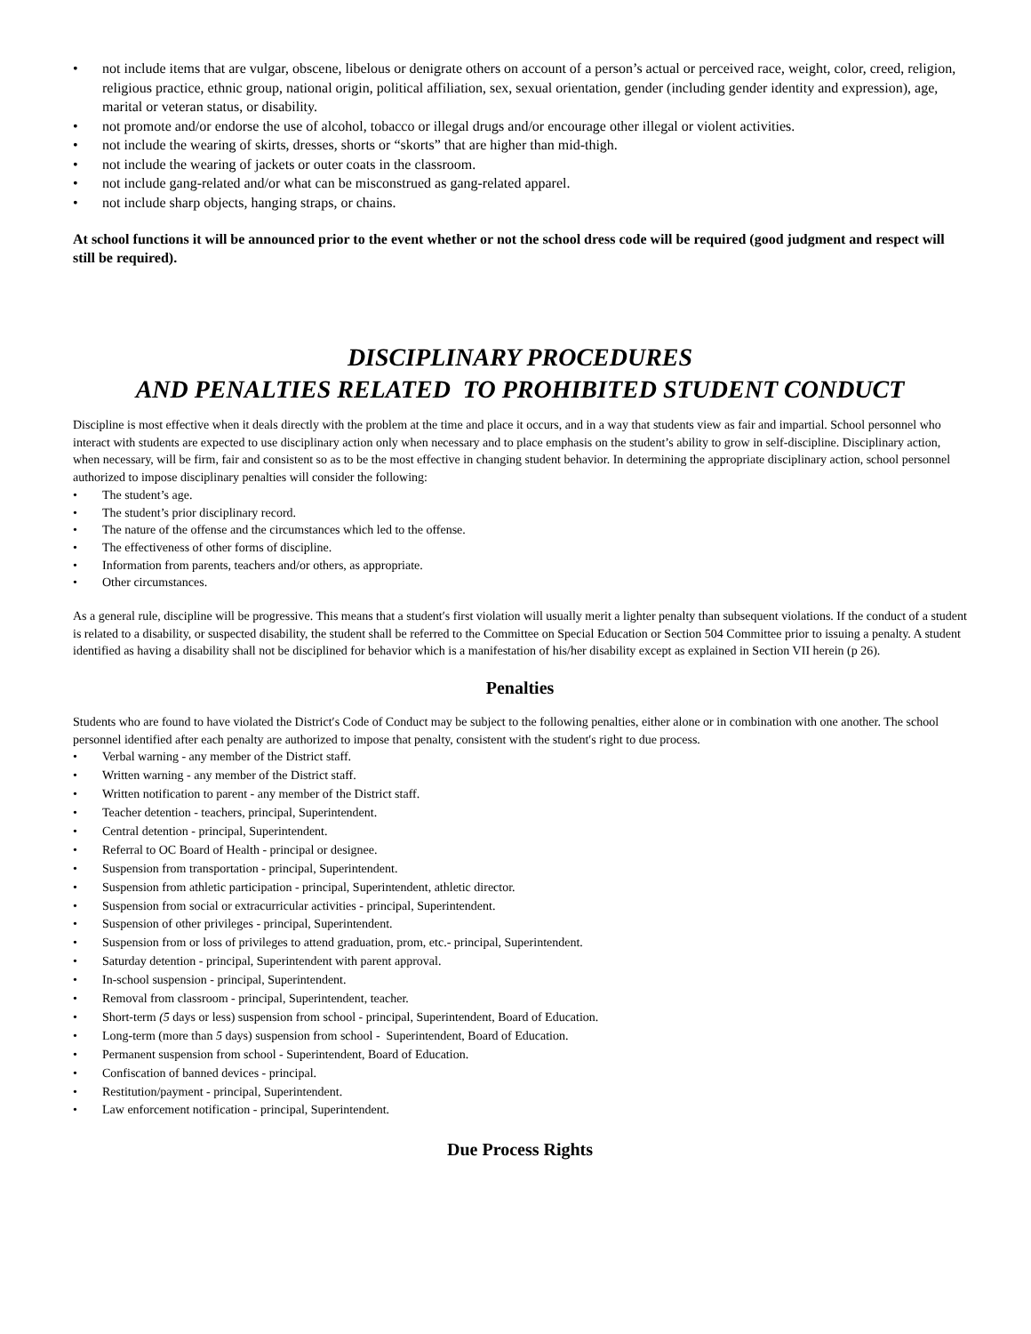• not include items that are vulgar, obscene, libelous or denigrate others on account of a person’s actual or perceived race, weight, color, creed, religion, religious practice, ethnic group, national origin, political affiliation, sex, sexual orientation, gender (including gender identity and expression), age, marital or veteran status, or disability.
• not promote and/or endorse the use of alcohol, tobacco or illegal drugs and/or encourage other illegal or violent activities.
• not include the wearing of skirts, dresses, shorts or “skorts” that are higher than mid-thigh.
• not include the wearing of jackets or outer coats in the classroom.
• not include gang-related and/or what can be misconstrued as gang-related apparel.
• not include sharp objects, hanging straps, or chains.
At school functions it will be announced prior to the event whether or not the school dress code will be required (good judgment and respect will still be required).
DISCIPLINARY PROCEDURES
AND PENALTIES RELATED TO PROHIBITED STUDENT CONDUCT
Discipline is most effective when it deals directly with the problem at the time and place it occurs, and in a way that students view as fair and impartial. School personnel who interact with students are expected to use disciplinary action only when necessary and to place emphasis on the student’s ability to grow in self-discipline. Disciplinary action, when necessary, will be firm, fair and consistent so as to be the most effective in changing student behavior. In determining the appropriate disciplinary action, school personnel authorized to impose disciplinary penalties will consider the following:
• The student’s age.
• The student’s prior disciplinary record.
• The nature of the offense and the circumstances which led to the offense.
• The effectiveness of other forms of discipline.
• Information from parents, teachers and/or others, as appropriate.
• Other circumstances.
As a general rule, discipline will be progressive. This means that a student′s first violation will usually merit a lighter penalty than subsequent violations. If the conduct of a student is related to a disability, or suspected disability, the student shall be referred to the Committee on Special Education or Section 504 Committee prior to issuing a penalty. A student identified as having a disability shall not be disciplined for behavior which is a manifestation of his/her disability except as explained in Section VII herein (p 26).
Penalties
Students who are found to have violated the District′s Code of Conduct may be subject to the following penalties, either alone or in combination with one another. The school personnel identified after each penalty are authorized to impose that penalty, consistent with the student′s right to due process.
• Verbal warning - any member of the District staff.
• Written warning - any member of the District staff.
• Written notification to parent - any member of the District staff.
• Teacher detention - teachers, principal, Superintendent.
• Central detention - principal, Superintendent.
• Referral to OC Board of Health - principal or designee.
• Suspension from transportation - principal, Superintendent.
• Suspension from athletic participation - principal, Superintendent, athletic director.
• Suspension from social or extracurricular activities - principal, Superintendent.
• Suspension of other privileges - principal, Superintendent.
• Suspension from or loss of privileges to attend graduation, prom, etc.- principal, Superintendent.
• Saturday detention - principal, Superintendent with parent approval.
• In-school suspension - principal, Superintendent.
• Removal from classroom - principal, Superintendent, teacher.
• Short-term (5 days or less) suspension from school - principal, Superintendent, Board of Education.
• Long-term (more than 5 days) suspension from school - Superintendent, Board of Education.
• Permanent suspension from school - Superintendent, Board of Education.
• Confiscation of banned devices - principal.
• Restitution/payment - principal, Superintendent.
• Law enforcement notification - principal, Superintendent.
Due Process Rights